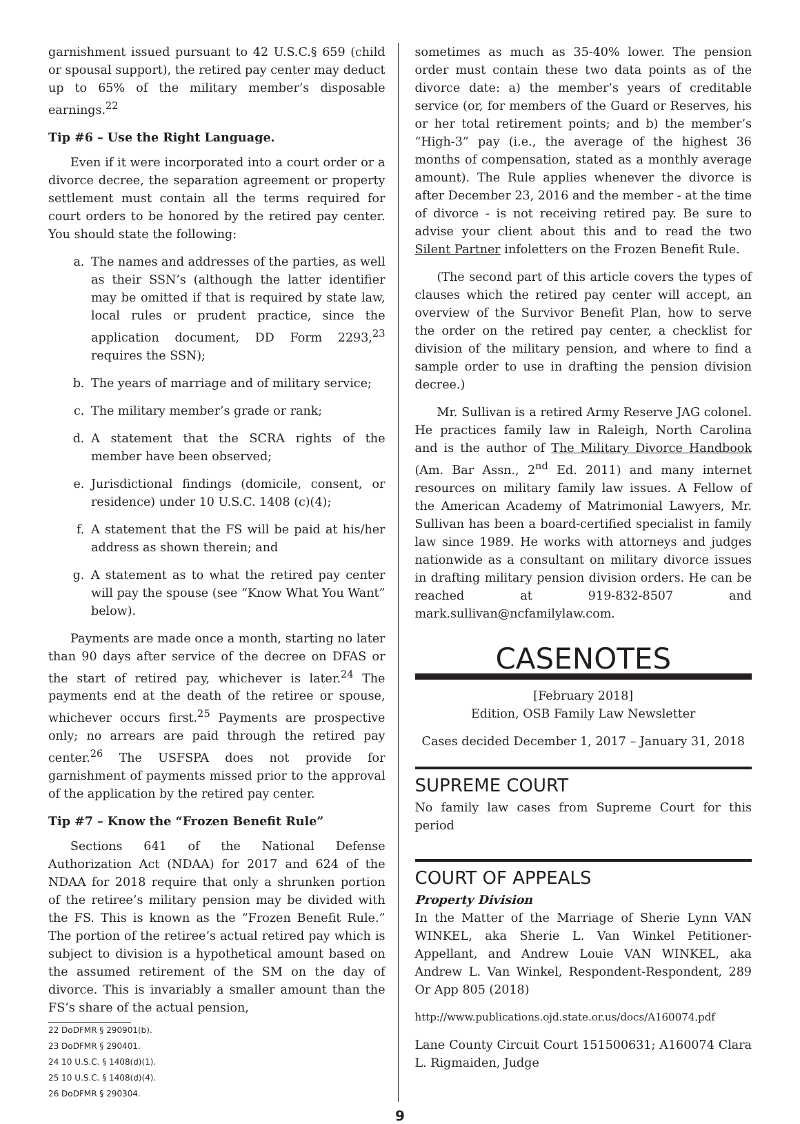garnishment issued pursuant to 42 U.S.C.§ 659 (child or spousal support), the retired pay center may deduct up to 65% of the military member’s disposable earnings.<sup>22</sup>
Tip #6 – Use the Right Language.
Even if it were incorporated into a court order or a divorce decree, the separation agreement or property settlement must contain all the terms required for court orders to be honored by the retired pay center. You should state the following:
a. The names and addresses of the parties, as well as their SSN’s (although the latter identifier may be omitted if that is required by state law, local rules or prudent practice, since the application document, DD Form 2293,<sup>23</sup> requires the SSN);
b. The years of marriage and of military service;
c. The military member’s grade or rank;
d. A statement that the SCRA rights of the member have been observed;
e. Jurisdictional findings (domicile, consent, or residence) under 10 U.S.C. 1408 (c)(4);
f. A statement that the FS will be paid at his/her address as shown therein; and
g. A statement as to what the retired pay center will pay the spouse (see “Know What You Want” below).
Payments are made once a month, starting no later than 90 days after service of the decree on DFAS or the start of retired pay, whichever is later.<sup>24</sup> The payments end at the death of the retiree or spouse, whichever occurs first.<sup>25</sup> Payments are prospective only; no arrears are paid through the retired pay center.<sup>26</sup> The USFSPA does not provide for garnishment of payments missed prior to the approval of the application by the retired pay center.
Tip #7 – Know the “Frozen Benefit Rule”
Sections 641 of the National Defense Authorization Act (NDAA) for 2017 and 624 of the NDAA for 2018 require that only a shrunken portion of the retiree’s military pension may be divided with the FS. This is known as the “Frozen Benefit Rule.” The portion of the retiree’s actual retired pay which is subject to division is a hypothetical amount based on the assumed retirement of the SM on the day of divorce. This is invariably a smaller amount than the FS’s share of the actual pension,
22 DoDFMR § 290901(b).
23 DoDFMR § 290401.
24 10 U.S.C. § 1408(d)(1).
25 10 U.S.C. § 1408(d)(4).
26 DoDFMR § 290304.
sometimes as much as 35-40% lower. The pension order must contain these two data points as of the divorce date: a) the member’s years of creditable service (or, for members of the Guard or Reserves, his or her total retirement points; and b) the member’s “High-3” pay (i.e., the average of the highest 36 months of compensation, stated as a monthly average amount). The Rule applies whenever the divorce is after December 23, 2016 and the member - at the time of divorce - is not receiving retired pay. Be sure to advise your client about this and to read the two Silent Partner infoletters on the Frozen Benefit Rule.
(The second part of this article covers the types of clauses which the retired pay center will accept, an overview of the Survivor Benefit Plan, how to serve the order on the retired pay center, a checklist for division of the military pension, and where to find a sample order to use in drafting the pension division decree.)
Mr. Sullivan is a retired Army Reserve JAG colonel. He practices family law in Raleigh, North Carolina and is the author of The Military Divorce Handbook (Am. Bar Assn., 2<sup>nd</sup> Ed. 2011) and many internet resources on military family law issues. A Fellow of the American Academy of Matrimonial Lawyers, Mr. Sullivan has been a board-certified specialist in family law since 1989. He works with attorneys and judges nationwide as a consultant on military divorce issues in drafting military pension division orders. He can be reached at 919-832-8507 and mark.sullivan@ncfamilylaw.com.
CASENOTES
[February 2018]
Edition, OSB Family Law Newsletter
Cases decided December 1, 2017 – January 31, 2018
SUPREME COURT
No family law cases from Supreme Court for this period
COURT OF APPEALS
Property Division
In the Matter of the Marriage of Sherie Lynn VAN WINKEL, aka Sherie L. Van Winkel Petitioner-Appellant, and Andrew Louie VAN WINKEL, aka Andrew L. Van Winkel, Respondent-Respondent, 289 Or App 805 (2018)
http://www.publications.ojd.state.or.us/docs/A160074.pdf
Lane County Circuit Court 151500631; A160074 Clara L. Rigmaiden, Judge
9